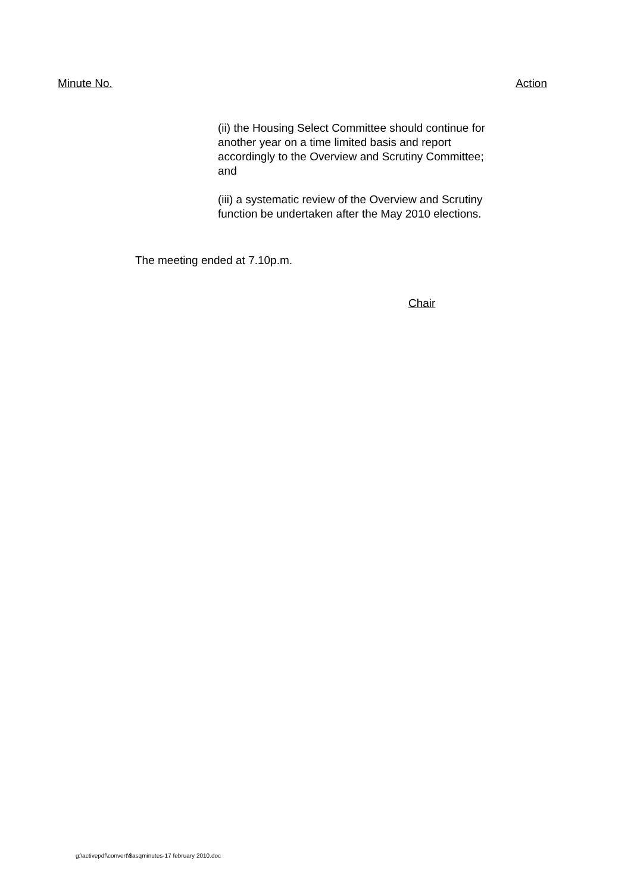Minute No. Action
(ii) the Housing Select Committee should continue for another year on a time limited basis and report accordingly to the Overview and Scrutiny Committee; and
(iii) a systematic review of the Overview and Scrutiny function be undertaken after the May 2010 elections.
The meeting ended at 7.10p.m.
Chair
g:\activepdf\convert\$asqminutes-17 february 2010.doc